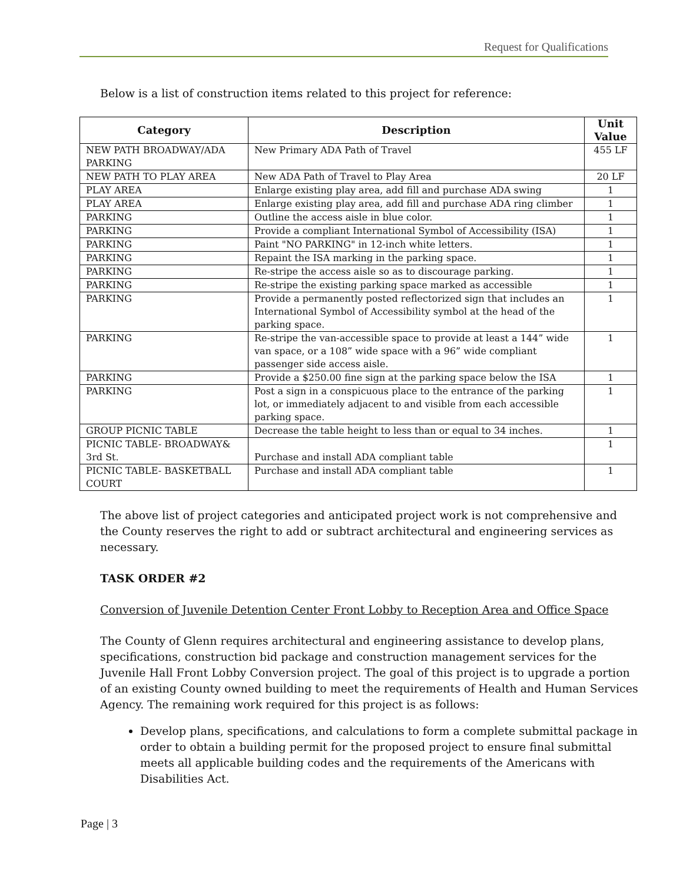Request for Qualifications
Below is a list of construction items related to this project for reference:
| Category | Description | Unit Value |
| --- | --- | --- |
| NEW PATH BROADWAY/ADA PARKING | New Primary ADA Path of Travel | 455 LF |
| NEW PATH TO PLAY AREA | New ADA Path of Travel to Play Area | 20 LF |
| PLAY AREA | Enlarge existing play area, add fill and purchase ADA swing | 1 |
| PLAY AREA | Enlarge existing play area, add fill and purchase ADA ring climber | 1 |
| PARKING | Outline the access aisle in blue color. | 1 |
| PARKING | Provide a compliant International Symbol of Accessibility (ISA) | 1 |
| PARKING | Paint "NO PARKING" in 12-inch white letters. | 1 |
| PARKING | Repaint the ISA marking in the parking space. | 1 |
| PARKING | Re-stripe the access aisle so as to discourage parking. | 1 |
| PARKING | Re-stripe the existing parking space marked as accessible | 1 |
| PARKING | Provide a permanently posted reflectorized sign that includes an International Symbol of Accessibility symbol at the head of the parking space. | 1 |
| PARKING | Re-stripe the van-accessible space to provide at least a 144” wide van space, or a 108” wide space with a 96” wide compliant passenger side access aisle. | 1 |
| PARKING | Provide a $250.00 fine sign at the parking space below the ISA | 1 |
| PARKING | Post a sign in a conspicuous place to the entrance of the parking lot, or immediately adjacent to and visible from each accessible parking space. | 1 |
| GROUP PICNIC TABLE | Decrease the table height to less than or equal to 34 inches. | 1 |
| PICNIC TABLE- BROADWAY& 3rd St. | Purchase and install ADA compliant table | 1 |
| PICNIC TABLE- BASKETBALL COURT | Purchase and install ADA compliant table | 1 |
The above list of project categories and anticipated project work is not comprehensive and the County reserves the right to add or subtract architectural and engineering services as necessary.
TASK ORDER #2
Conversion of Juvenile Detention Center Front Lobby to Reception Area and Office Space
The County of Glenn requires architectural and engineering assistance to develop plans, specifications, construction bid package and construction management services for the Juvenile Hall Front Lobby Conversion project. The goal of this project is to upgrade a portion of an existing County owned building to meet the requirements of Health and Human Services Agency. The remaining work required for this project is as follows:
Develop plans, specifications, and calculations to form a complete submittal package in order to obtain a building permit for the proposed project to ensure final submittal meets all applicable building codes and the requirements of the Americans with Disabilities Act.
Page | 3